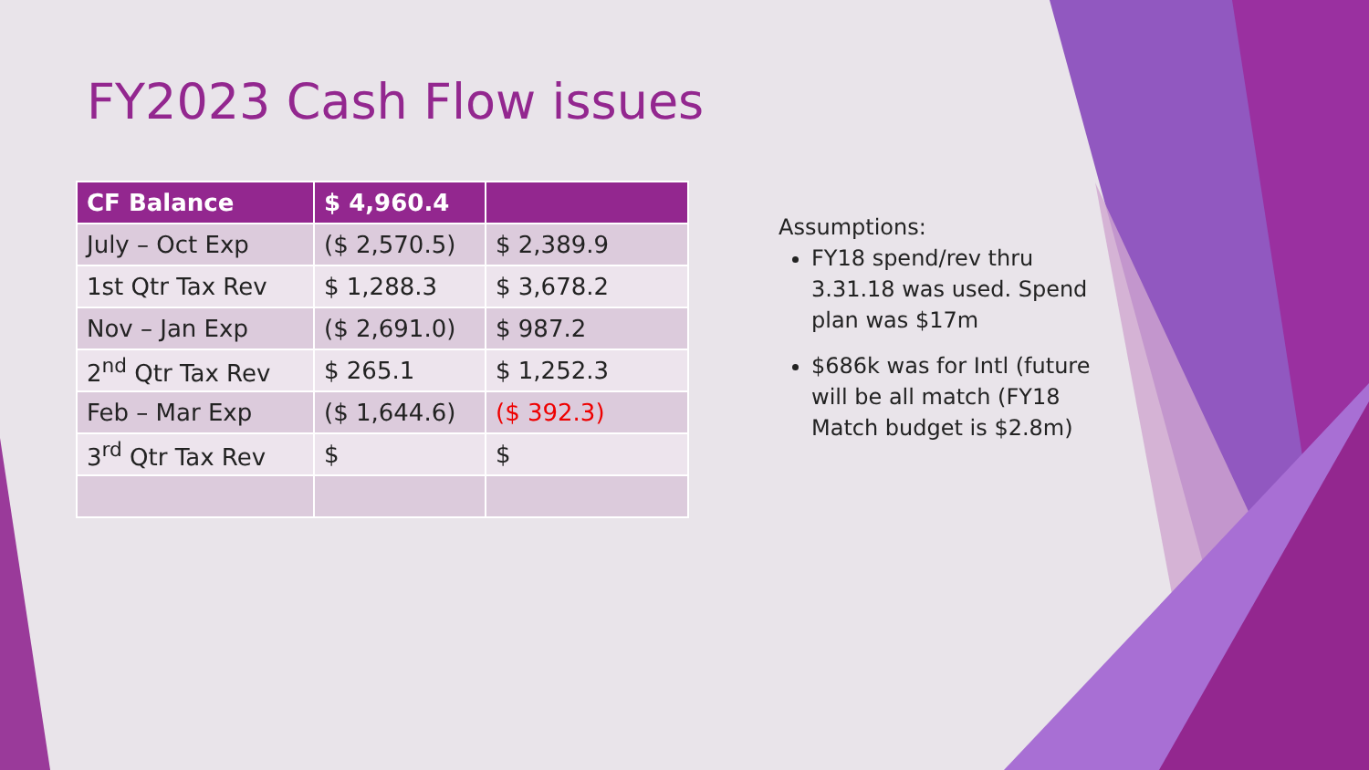FY2023 Cash Flow issues
| CF Balance | $ 4,960.4 | |
| --- | --- | --- |
| July – Oct Exp | ($ 2,570.5) | $ 2,389.9 |
| 1st Qtr Tax Rev | $ 1,288.3 | $ 3,678.2 |
| Nov – Jan Exp | ($ 2,691.0) | $ 987.2 |
| 2<sup>nd</sup> Qtr Tax Rev | $ 265.1 | $ 1,252.3 |
| Feb – Mar Exp | ($ 1,644.6) | ($ 392.3) |
| 3<sup>rd</sup> Qtr Tax Rev | $ | $ |
Assumptions:
FY18 spend/rev thru 3.31.18 was used. Spend plan was $17m
$686k was for Intl (future will be all match (FY18 Match budget is $2.8m)